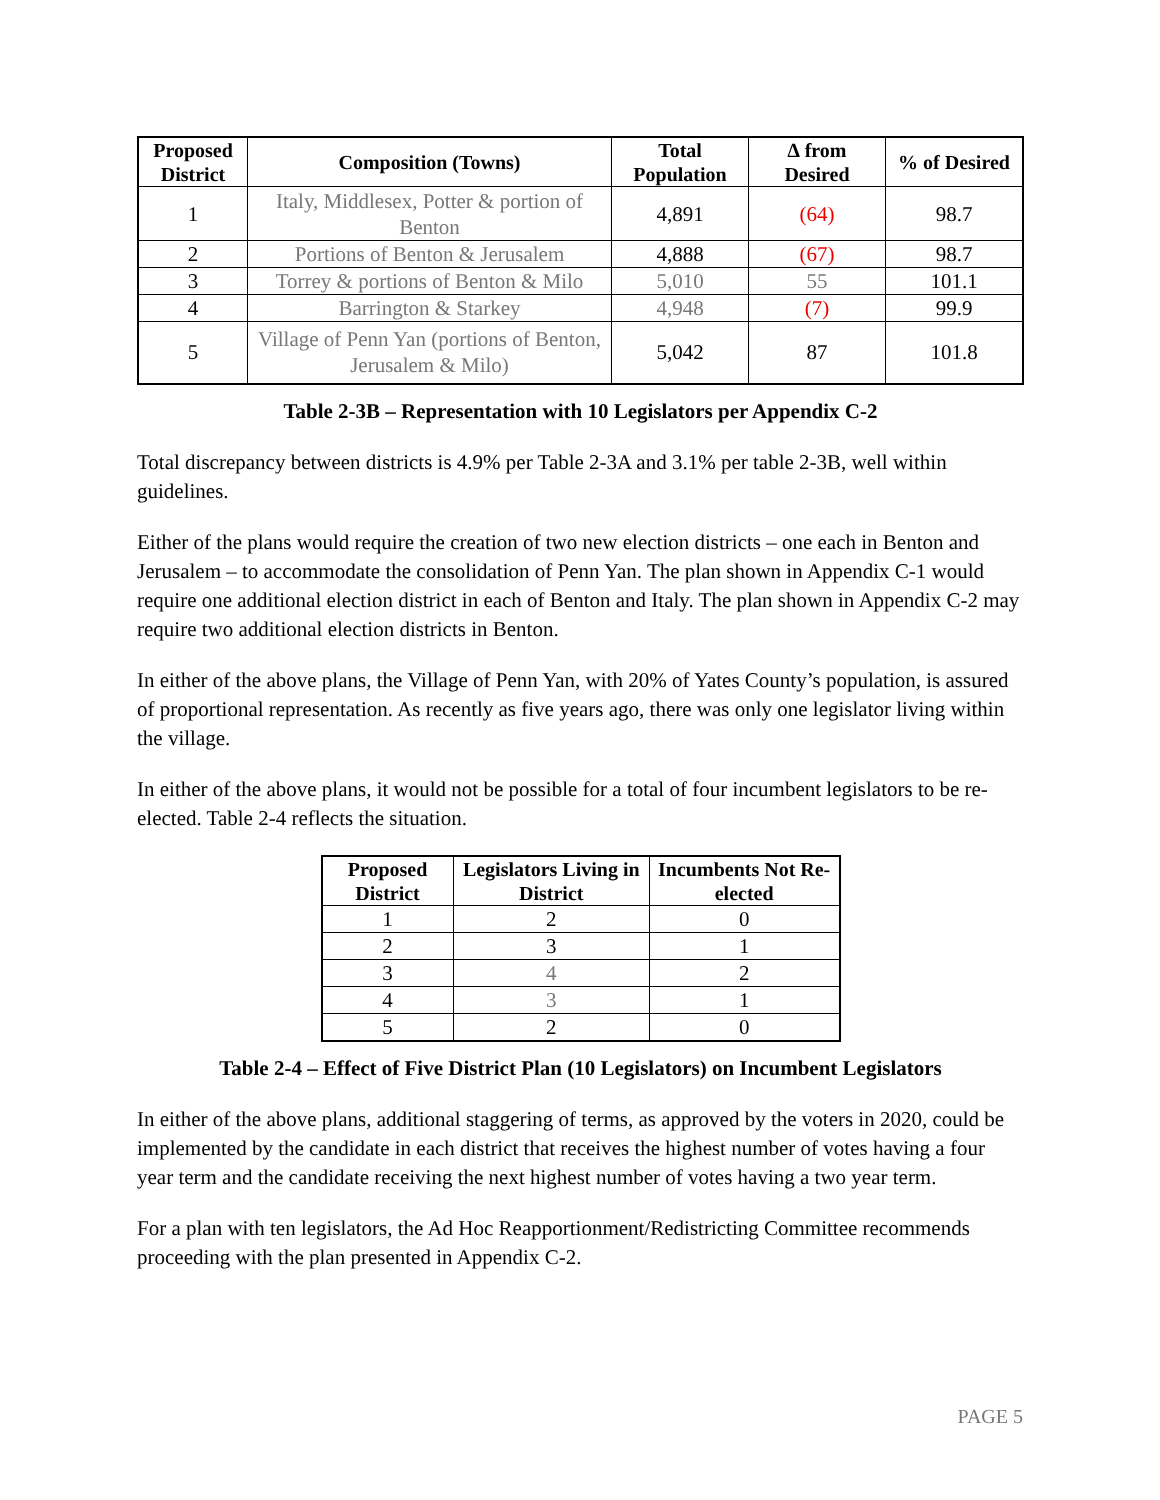| Proposed District | Composition (Towns) | Total Population | ∆ from Desired | % of Desired |
| --- | --- | --- | --- | --- |
| 1 | Italy, Middlesex, Potter & portion of Benton | 4,891 | (64) | 98.7 |
| 2 | Portions of Benton & Jerusalem | 4,888 | (67) | 98.7 |
| 3 | Torrey & portions of Benton & Milo | 5,010 | 55 | 101.1 |
| 4 | Barrington & Starkey | 4,948 | (7) | 99.9 |
| 5 | Village of Penn Yan (portions of Benton, Jerusalem & Milo) | 5,042 | 87 | 101.8 |
Table 2-3B – Representation with 10 Legislators per Appendix C-2
Total discrepancy between districts is 4.9% per Table 2-3A and 3.1% per table 2-3B, well within guidelines.
Either of the plans would require the creation of two new election districts – one each in Benton and Jerusalem – to accommodate the consolidation of Penn Yan. The plan shown in Appendix C-1 would require one additional election district in each of Benton and Italy. The plan shown in Appendix C-2 may require two additional election districts in Benton.
In either of the above plans, the Village of Penn Yan, with 20% of Yates County’s population, is assured of proportional representation. As recently as five years ago, there was only one legislator living within the village.
In either of the above plans, it would not be possible for a total of four incumbent legislators to be re-elected. Table 2-4 reflects the situation.
| Proposed District | Legislators Living in District | Incumbents Not Re-elected |
| --- | --- | --- |
| 1 | 2 | 0 |
| 2 | 3 | 1 |
| 3 | 4 | 2 |
| 4 | 3 | 1 |
| 5 | 2 | 0 |
Table 2-4 – Effect of Five District Plan (10 Legislators) on Incumbent Legislators
In either of the above plans, additional staggering of terms, as approved by the voters in 2020, could be implemented by the candidate in each district that receives the highest number of votes having a four year term and the candidate receiving the next highest number of votes having a two year term.
For a plan with ten legislators, the Ad Hoc Reapportionment/Redistricting Committee recommends proceeding with the plan presented in Appendix C-2.
PAGE 5